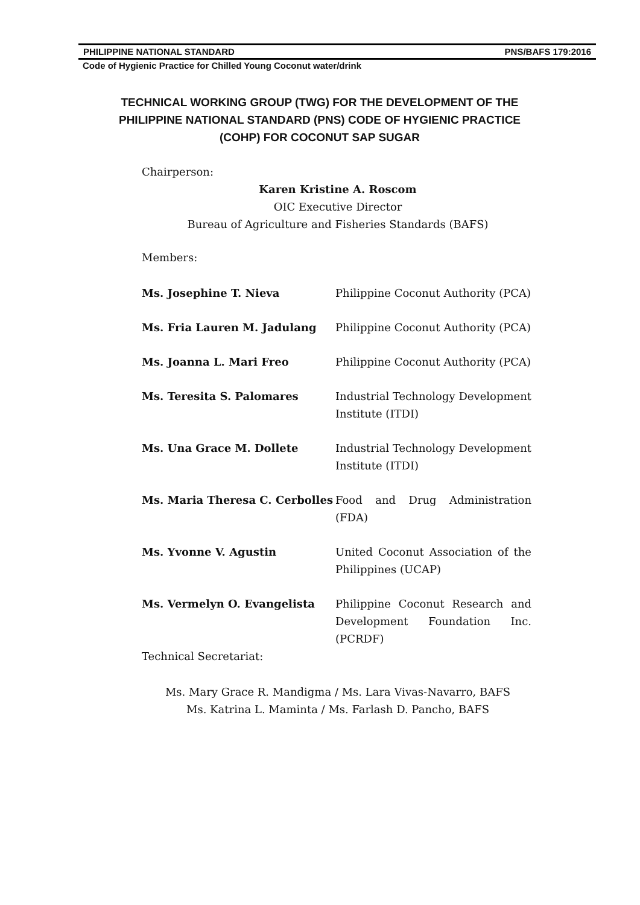PHILIPPINE NATIONAL STANDARD PNS/BAFS 179:2016
Code of Hygienic Practice for Chilled Young Coconut water/drink
TECHNICAL WORKING GROUP (TWG) FOR THE DEVELOPMENT OF THE PHILIPPINE NATIONAL STANDARD (PNS) CODE OF HYGIENIC PRACTICE (COHP) FOR COCONUT SAP SUGAR
Chairperson:
Karen Kristine A. Roscom
OIC Executive Director
Bureau of Agriculture and Fisheries Standards (BAFS)
Members:
Ms. Josephine T. Nieva Philippine Coconut Authority (PCA)
Ms. Fria Lauren M. Jadulang Philippine Coconut Authority (PCA)
Ms. Joanna L. Mari Freo Philippine Coconut Authority (PCA)
Ms. Teresita S. Palomares Industrial Technology Development Institute (ITDI)
Ms. Una Grace M. Dollete Industrial Technology Development Institute (ITDI)
Ms. Maria Theresa C. Cerbolles
Food and Drug Administration (FDA)
Ms. Yvonne V. Agustin United Coconut Association of the Philippines (UCAP)
Ms. Vermelyn O. Evangelista Philippine Coconut Research and Development Foundation Inc. (PCRDF)
Technical Secretariat:
Ms. Mary Grace R. Mandigma / Ms. Lara Vivas-Navarro, BAFS
Ms. Katrina L. Maminta / Ms. Farlash D. Pancho, BAFS